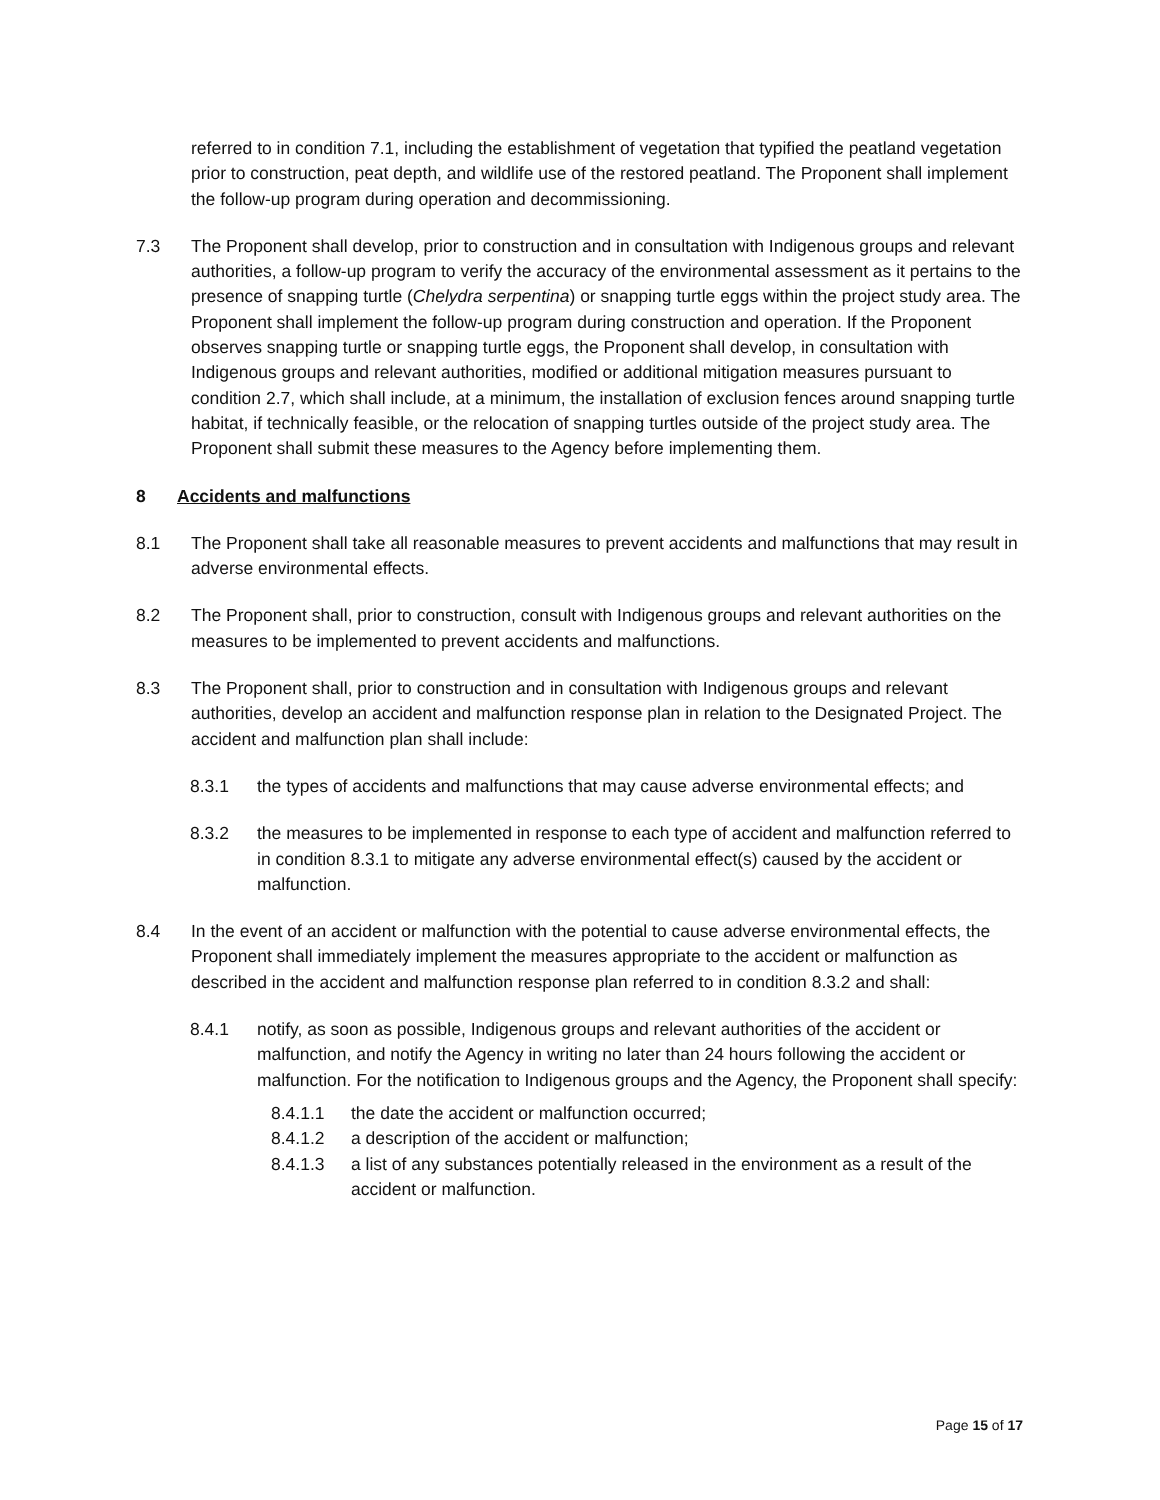referred to in condition 7.1, including the establishment of vegetation that typified the peatland vegetation prior to construction, peat depth, and wildlife use of the restored peatland. The Proponent shall implement the follow-up program during operation and decommissioning.
7.3 The Proponent shall develop, prior to construction and in consultation with Indigenous groups and relevant authorities, a follow-up program to verify the accuracy of the environmental assessment as it pertains to the presence of snapping turtle (Chelydra serpentina) or snapping turtle eggs within the project study area. The Proponent shall implement the follow-up program during construction and operation. If the Proponent observes snapping turtle or snapping turtle eggs, the Proponent shall develop, in consultation with Indigenous groups and relevant authorities, modified or additional mitigation measures pursuant to condition 2.7, which shall include, at a minimum, the installation of exclusion fences around snapping turtle habitat, if technically feasible, or the relocation of snapping turtles outside of the project study area. The Proponent shall submit these measures to the Agency before implementing them.
8 Accidents and malfunctions
8.1 The Proponent shall take all reasonable measures to prevent accidents and malfunctions that may result in adverse environmental effects.
8.2 The Proponent shall, prior to construction, consult with Indigenous groups and relevant authorities on the measures to be implemented to prevent accidents and malfunctions.
8.3 The Proponent shall, prior to construction and in consultation with Indigenous groups and relevant authorities, develop an accident and malfunction response plan in relation to the Designated Project. The accident and malfunction plan shall include:
8.3.1 the types of accidents and malfunctions that may cause adverse environmental effects; and
8.3.2 the measures to be implemented in response to each type of accident and malfunction referred to in condition 8.3.1 to mitigate any adverse environmental effect(s) caused by the accident or malfunction.
8.4 In the event of an accident or malfunction with the potential to cause adverse environmental effects, the Proponent shall immediately implement the measures appropriate to the accident or malfunction as described in the accident and malfunction response plan referred to in condition 8.3.2 and shall:
8.4.1 notify, as soon as possible, Indigenous groups and relevant authorities of the accident or malfunction, and notify the Agency in writing no later than 24 hours following the accident or malfunction. For the notification to Indigenous groups and the Agency, the Proponent shall specify:
8.4.1.1 the date the accident or malfunction occurred;
8.4.1.2 a description of the accident or malfunction;
8.4.1.3 a list of any substances potentially released in the environment as a result of the accident or malfunction.
Page 15 of 17